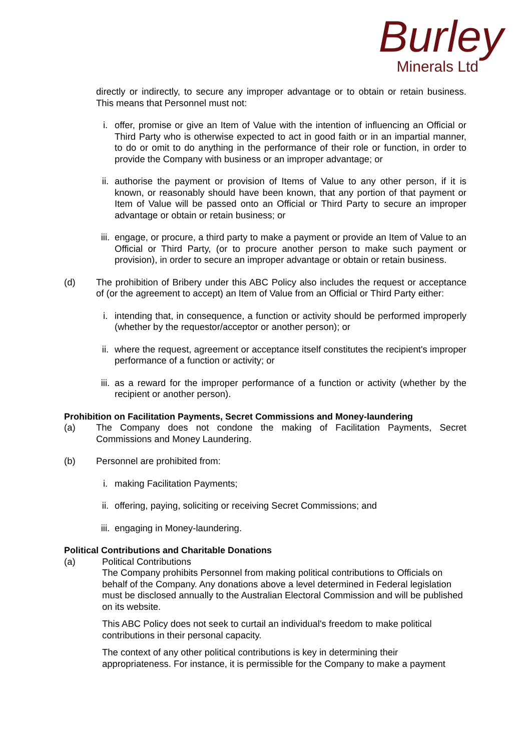Burley
Minerals Ltd
directly or indirectly, to secure any improper advantage or to obtain or retain business. This means that Personnel must not:
i. offer, promise or give an Item of Value with the intention of influencing an Official or Third Party who is otherwise expected to act in good faith or in an impartial manner, to do or omit to do anything in the performance of their role or function, in order to provide the Company with business or an improper advantage; or
ii. authorise the payment or provision of Items of Value to any other person, if it is known, or reasonably should have been known, that any portion of that payment or Item of Value will be passed onto an Official or Third Party to secure an improper advantage or obtain or retain business; or
iii.
engage, or procure, a third party to make a payment or provide an Item of Value to an Official or Third Party, (or to procure another person to make such payment or provision), in order to secure an improper advantage or obtain or retain business.
(d) The prohibition of Bribery under this ABC Policy also includes the request or acceptance of (or the agreement to accept) an Item of Value from an Official or Third Party either:
i. intending that, in consequence, a function or activity should be performed improperly (whether by the requestor/acceptor or another person); or
ii. where the request, agreement or acceptance itself constitutes the recipient's improper performance of a function or activity; or
iii.
as a reward for the improper performance of a function or activity (whether by the recipient or another person).
Prohibition on Facilitation Payments, Secret Commissions and Money-laundering
(a) The Company does not condone the making of Facilitation Payments, Secret Commissions and Money Laundering.
(b) Personnel are prohibited from:
i. making Facilitation Payments;
ii. offering, paying, soliciting or receiving Secret Commissions; and
iii.
engaging in Money-laundering.
Political Contributions and Charitable Donations
(a) Political Contributions
The Company prohibits Personnel from making political contributions to Officials on behalf of the Company. Any donations above a level determined in Federal legislation must be disclosed annually to the Australian Electoral Commission and will be published on its website.
This ABC Policy does not seek to curtail an individual's freedom to make political contributions in their personal capacity.
The context of any other political contributions is key in determining their appropriateness. For instance, it is permissible for the Company to make a payment